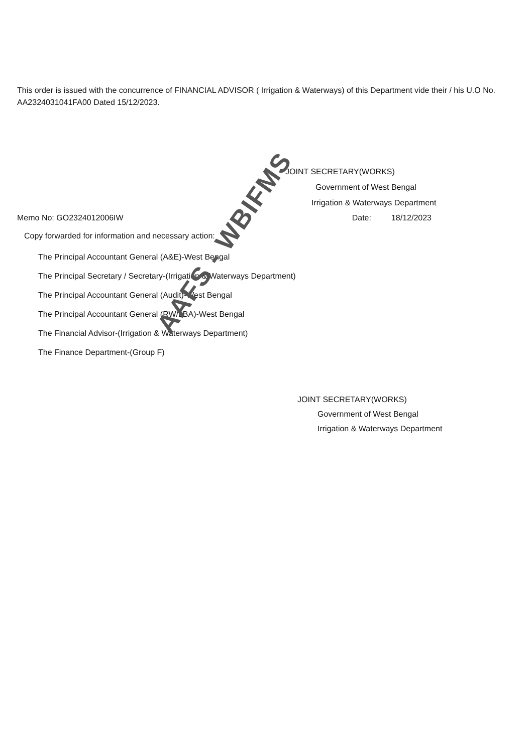AAFS - WBIFMS
This order is issued with the concurrence of FINANCIAL ADVISOR ( Irrigation & Waterways) of this Department vide their / his U.O No. AA2324031041FA00 Dated 15/12/2023.
JOINT SECRETARY(WORKS)
Government of West Bengal
Irrigation & Waterways Department
Memo No: GO2324012006IW Date: 18/12/2023
Copy forwarded for information and necessary action:
The Principal Accountant General (A&E)-West Bengal
The Principal Secretary / Secretary-(Irrigation & Waterways Department)
The Principal Accountant General (Audit)-West Bengal
The Principal Accountant General (RW/LBA)-West Bengal
The Financial Advisor-(Irrigation & Waterways Department)
The Finance Department-(Group F)
JOINT SECRETARY(WORKS)
Government of West Bengal
Irrigation & Waterways Department